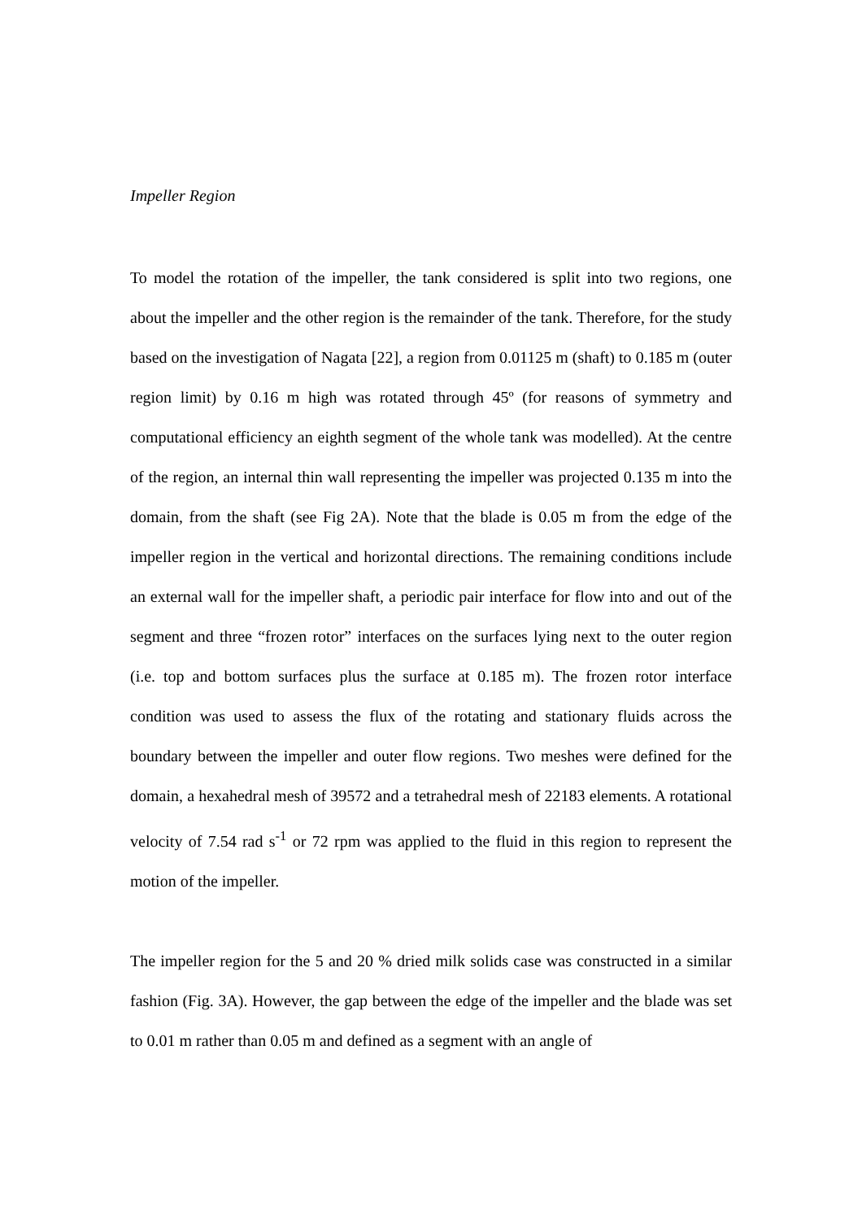Impeller Region
To model the rotation of the impeller, the tank considered is split into two regions, one about the impeller and the other region is the remainder of the tank. Therefore, for the study based on the investigation of Nagata [22], a region from 0.01125 m (shaft) to 0.185 m (outer region limit) by 0.16 m high was rotated through 45º (for reasons of symmetry and computational efficiency an eighth segment of the whole tank was modelled). At the centre of the region, an internal thin wall representing the impeller was projected 0.135 m into the domain, from the shaft (see Fig 2A). Note that the blade is 0.05 m from the edge of the impeller region in the vertical and horizontal directions. The remaining conditions include an external wall for the impeller shaft, a periodic pair interface for flow into and out of the segment and three “frozen rotor” interfaces on the surfaces lying next to the outer region (i.e. top and bottom surfaces plus the surface at 0.185 m). The frozen rotor interface condition was used to assess the flux of the rotating and stationary fluids across the boundary between the impeller and outer flow regions. Two meshes were defined for the domain, a hexahedral mesh of 39572 and a tetrahedral mesh of 22183 elements. A rotational velocity of 7.54 rad s<sup>-1</sup> or 72 rpm was applied to the fluid in this region to represent the motion of the impeller.
The impeller region for the 5 and 20 % dried milk solids case was constructed in a similar fashion (Fig. 3A). However, the gap between the edge of the impeller and the blade was set to 0.01 m rather than 0.05 m and defined as a segment with an angle of